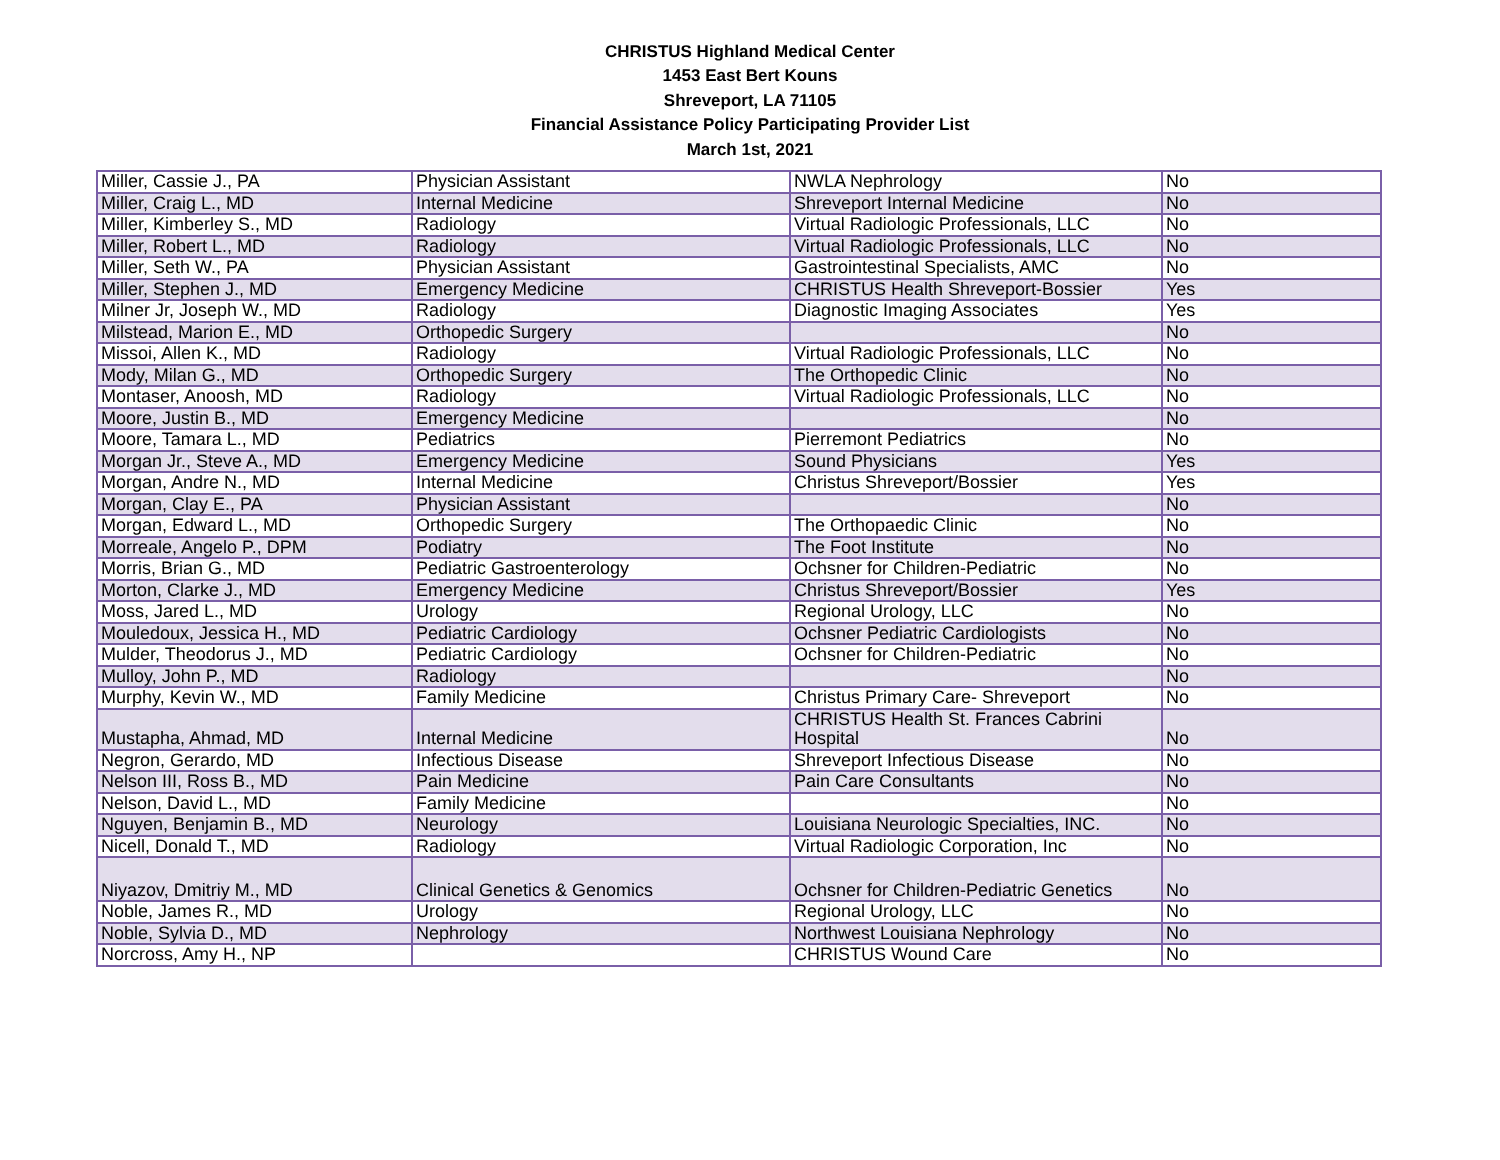CHRISTUS Highland Medical Center
1453 East Bert Kouns
Shreveport, LA 71105
Financial Assistance Policy Participating Provider List
March 1st, 2021
| Miller, Cassie J., PA | Physician Assistant | NWLA Nephrology | No |
| Miller, Craig L., MD | Internal Medicine | Shreveport Internal Medicine | No |
| Miller, Kimberley S., MD | Radiology | Virtual Radiologic Professionals, LLC | No |
| Miller, Robert L., MD | Radiology | Virtual Radiologic Professionals, LLC | No |
| Miller, Seth W., PA | Physician Assistant | Gastrointestinal Specialists, AMC | No |
| Miller, Stephen J., MD | Emergency Medicine | CHRISTUS Health Shreveport-Bossier | Yes |
| Milner Jr, Joseph W., MD | Radiology | Diagnostic Imaging Associates | Yes |
| Milstead, Marion E., MD | Orthopedic Surgery | | No |
| Missoi, Allen K., MD | Radiology | Virtual Radiologic Professionals, LLC | No |
| Mody, Milan G., MD | Orthopedic Surgery | The Orthopedic Clinic | No |
| Montaser, Anoosh, MD | Radiology | Virtual Radiologic Professionals, LLC | No |
| Moore, Justin B., MD | Emergency Medicine | | No |
| Moore, Tamara L., MD | Pediatrics | Pierremont Pediatrics | No |
| Morgan Jr., Steve A., MD | Emergency Medicine | Sound Physicians | Yes |
| Morgan, Andre N., MD | Internal Medicine | Christus Shreveport/Bossier | Yes |
| Morgan, Clay E., PA | Physician Assistant | | No |
| Morgan, Edward L., MD | Orthopedic Surgery | The Orthopaedic Clinic | No |
| Morreale, Angelo P., DPM | Podiatry | The Foot Institute | No |
| Morris, Brian G., MD | Pediatric Gastroenterology | Ochsner for Children-Pediatric | No |
| Morton, Clarke J., MD | Emergency Medicine | Christus Shreveport/Bossier | Yes |
| Moss, Jared L., MD | Urology | Regional Urology, LLC | No |
| Mouledoux, Jessica H., MD | Pediatric Cardiology | Ochsner Pediatric Cardiologists | No |
| Mulder, Theodorus J., MD | Pediatric Cardiology | Ochsner for Children-Pediatric | No |
| Mulloy, John P., MD | Radiology | | No |
| Murphy, Kevin W., MD | Family Medicine | Christus Primary Care- Shreveport | No |
| Mustapha, Ahmad, MD | Internal Medicine | CHRISTUS Health St. Frances Cabrini Hospital | No |
| Negron, Gerardo, MD | Infectious Disease | Shreveport Infectious Disease | No |
| Nelson III, Ross B., MD | Pain Medicine | Pain Care Consultants | No |
| Nelson, David L., MD | Family Medicine | | No |
| Nguyen, Benjamin B., MD | Neurology | Louisiana Neurologic Specialties, INC. | No |
| Nicell, Donald T., MD | Radiology | Virtual Radiologic Corporation, Inc | No |
| Niyazov, Dmitriy M., MD | Clinical Genetics & Genomics | Ochsner for Children-Pediatric Genetics | No |
| Noble, James R., MD | Urology | Regional Urology, LLC | No |
| Noble, Sylvia D., MD | Nephrology | Northwest Louisiana Nephrology | No |
| Norcross, Amy H., NP | | CHRISTUS Wound Care | No |